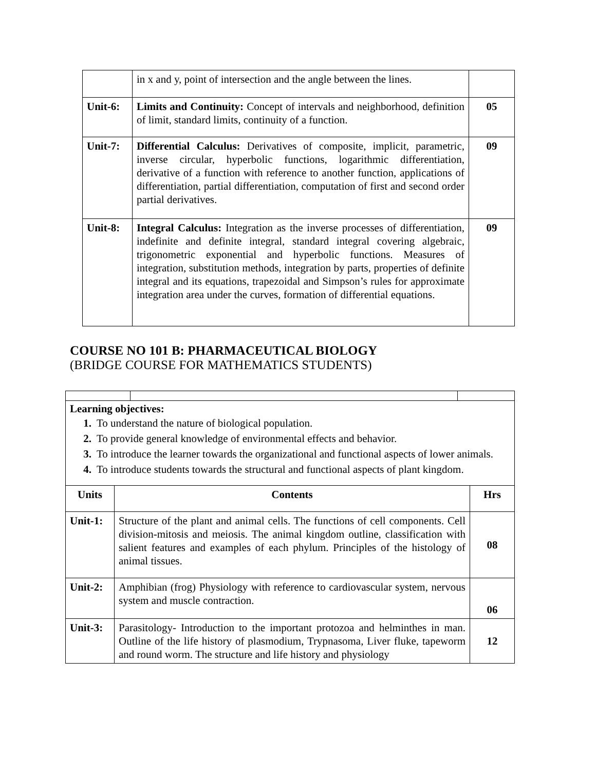| | in x and y, point of intersection and the angle between the lines. | |
| Unit-6: | Limits and Continuity: Concept of intervals and neighborhood, definition of limit, standard limits, continuity of a function. | 05 |
| Unit-7: | Differential Calculus: Derivatives of composite, implicit, parametric, inverse circular, hyperbolic functions, logarithmic differentiation, derivative of a function with reference to another function, applications of differentiation, partial differentiation, computation of first and second order partial derivatives. | 09 |
| Unit-8: | Integral Calculus: Integration as the inverse processes of differentiation, indefinite and definite integral, standard integral covering algebraic, trigonometric exponential and hyperbolic functions. Measures of integration, substitution methods, integration by parts, properties of definite integral and its equations, trapezoidal and Simpson’s rules for approximate integration area under the curves, formation of differential equations. | 09 |
COURSE NO 101 B: PHARMACEUTICAL BIOLOGY
(BRIDGE COURSE FOR MATHEMATICS STUDENTS)
| Learning objectives: 1. To understand the nature of biological population. 2. To provide general knowledge of environmental effects and behavior. 3. To introduce the learner towards the organizational and functional aspects of lower animals. 4. To introduce students towards the structural and functional aspects of plant kingdom. | | |
| Units | Contents | Hrs |
| --- | --- | --- |
| Unit-1: | Structure of the plant and animal cells. The functions of cell components. Cell division-mitosis and meiosis. The animal kingdom outline, classification with salient features and examples of each phylum. Principles of the histology of animal tissues. | 08 |
| Unit-2: | Amphibian (frog) Physiology with reference to cardiovascular system, nervous system and muscle contraction. | 06 |
| Unit-3: | Parasitology- Introduction to the important protozoa and helminthes in man. Outline of the life history of plasmodium, Trypnasoma, Liver fluke, tapeworm and round worm. The structure and life history and physiology | 12 |